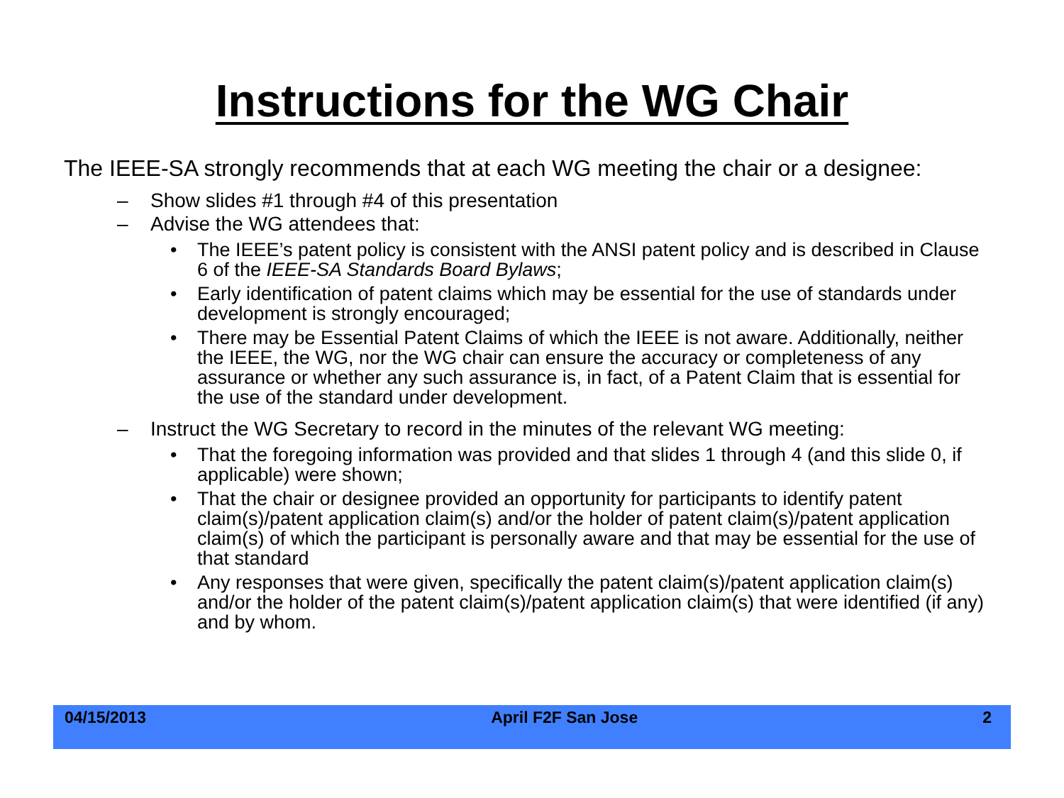Instructions for the WG Chair
The IEEE-SA strongly recommends that at each WG meeting the chair or a designee:
– Show slides #1 through #4 of this presentation
– Advise the WG attendees that:
• The IEEE’s patent policy is consistent with the ANSI patent policy and is described in Clause 6 of the IEEE-SA Standards Board Bylaws;
• Early identification of patent claims which may be essential for the use of standards under development is strongly encouraged;
• There may be Essential Patent Claims of which the IEEE is not aware. Additionally, neither the IEEE, the WG, nor the WG chair can ensure the accuracy or completeness of any assurance or whether any such assurance is, in fact, of a Patent Claim that is essential for the use of the standard under development.
– Instruct the WG Secretary to record in the minutes of the relevant WG meeting:
• That the foregoing information was provided and that slides 1 through 4 (and this slide 0, if applicable) were shown;
• That the chair or designee provided an opportunity for participants to identify patent claim(s)/patent application claim(s) and/or the holder of patent claim(s)/patent application claim(s) of which the participant is personally aware and that may be essential for the use of that standard
• Any responses that were given, specifically the patent claim(s)/patent application claim(s) and/or the holder of the patent claim(s)/patent application claim(s) that were identified (if any) and by whom.
04/15/2013 April F2F San Jose 2